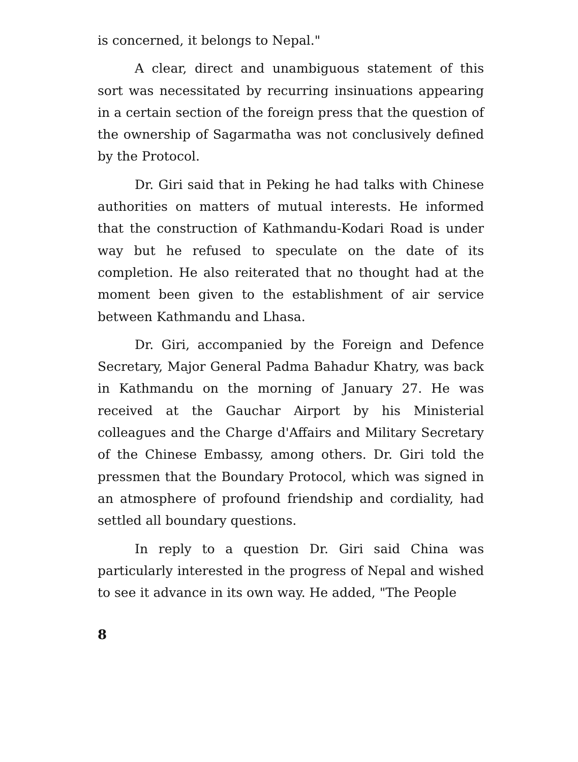is concerned, it belongs to Nepal."
A clear, direct and unambiguous statement of this sort was necessitated by recurring insinuations appearing in a certain section of the foreign press that the question of the ownership of Sagarmatha was not conclusively defined by the Protocol.
Dr. Giri said that in Peking he had talks with Chinese authorities on matters of mutual interests. He informed that the construction of Kathmandu-Kodari Road is under way but he refused to speculate on the date of its completion. He also reiterated that no thought had at the moment been given to the establishment of air service between Kathmandu and Lhasa.
Dr. Giri, accompanied by the Foreign and Defence Secretary, Major General Padma Bahadur Khatry, was back in Kathmandu on the morning of January 27. He was received at the Gauchar Airport by his Ministerial colleagues and the Charge d'Affairs and Military Secretary of the Chinese Embassy, among others. Dr. Giri told the pressmen that the Boundary Protocol, which was signed in an atmosphere of profound friendship and cordiality, had settled all boundary questions.
In reply to a question Dr. Giri said China was particularly interested in the progress of Nepal and wished to see it advance in its own way. He added, "The People
8